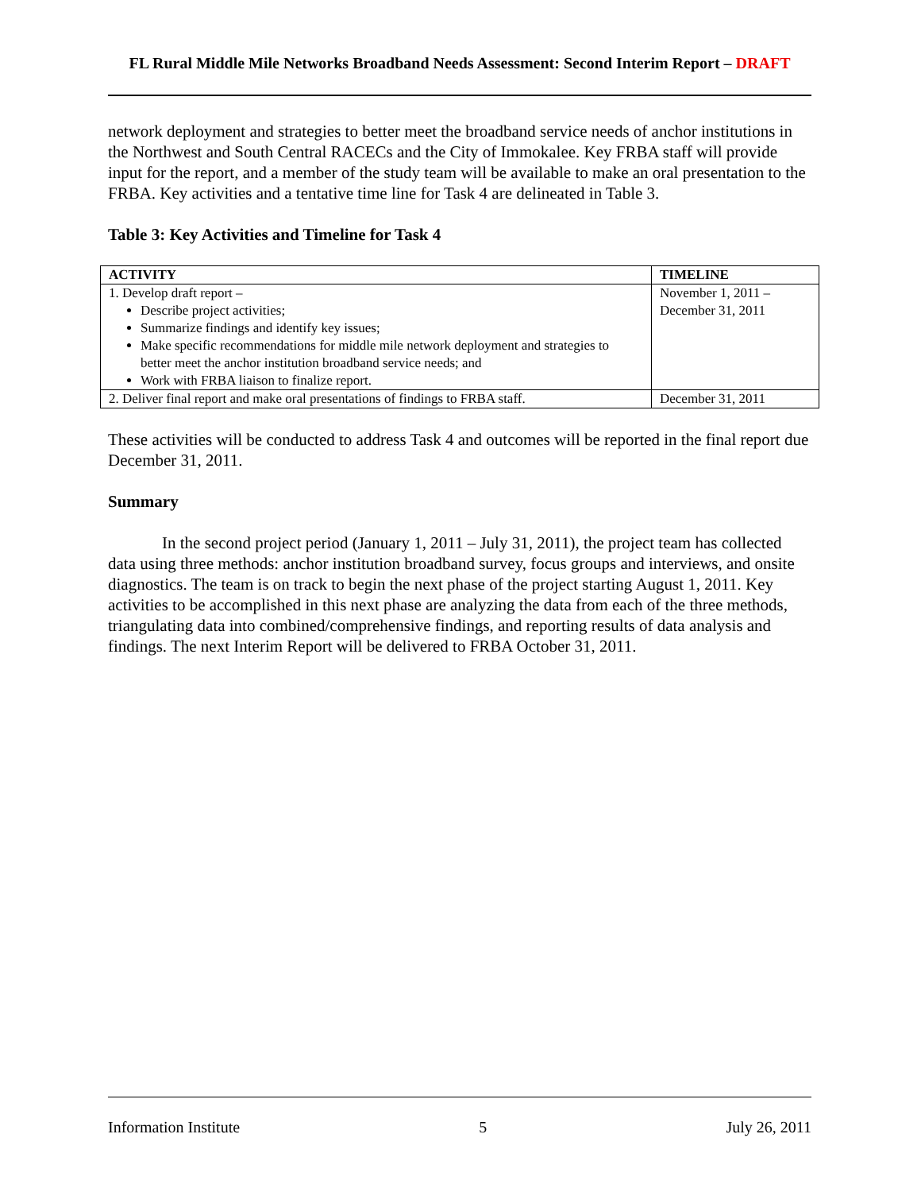FL Rural Middle Mile Networks Broadband Needs Assessment: Second Interim Report – DRAFT
network deployment and strategies to better meet the broadband service needs of anchor institutions in the Northwest and South Central RACECs and the City of Immokalee. Key FRBA staff will provide input for the report, and a member of the study team will be available to make an oral presentation to the FRBA. Key activities and a tentative time line for Task 4 are delineated in Table 3.
Table 3: Key Activities and Timeline for Task 4
| ACTIVITY | TIMELINE |
| --- | --- |
| 1. Develop draft report – Describe project activities; Summarize findings and identify key issues; Make specific recommendations for middle mile network deployment and strategies to better meet the anchor institution broadband service needs; and Work with FRBA liaison to finalize report. | November 1, 2011 – December 31, 2011 |
| 2. Deliver final report and make oral presentations of findings to FRBA staff. | December 31, 2011 |
These activities will be conducted to address Task 4 and outcomes will be reported in the final report due December 31, 2011.
Summary
In the second project period (January 1, 2011 – July 31, 2011), the project team has collected data using three methods: anchor institution broadband survey, focus groups and interviews, and onsite diagnostics. The team is on track to begin the next phase of the project starting August 1, 2011. Key activities to be accomplished in this next phase are analyzing the data from each of the three methods, triangulating data into combined/comprehensive findings, and reporting results of data analysis and findings. The next Interim Report will be delivered to FRBA October 31, 2011.
Information Institute 5 July 26, 2011